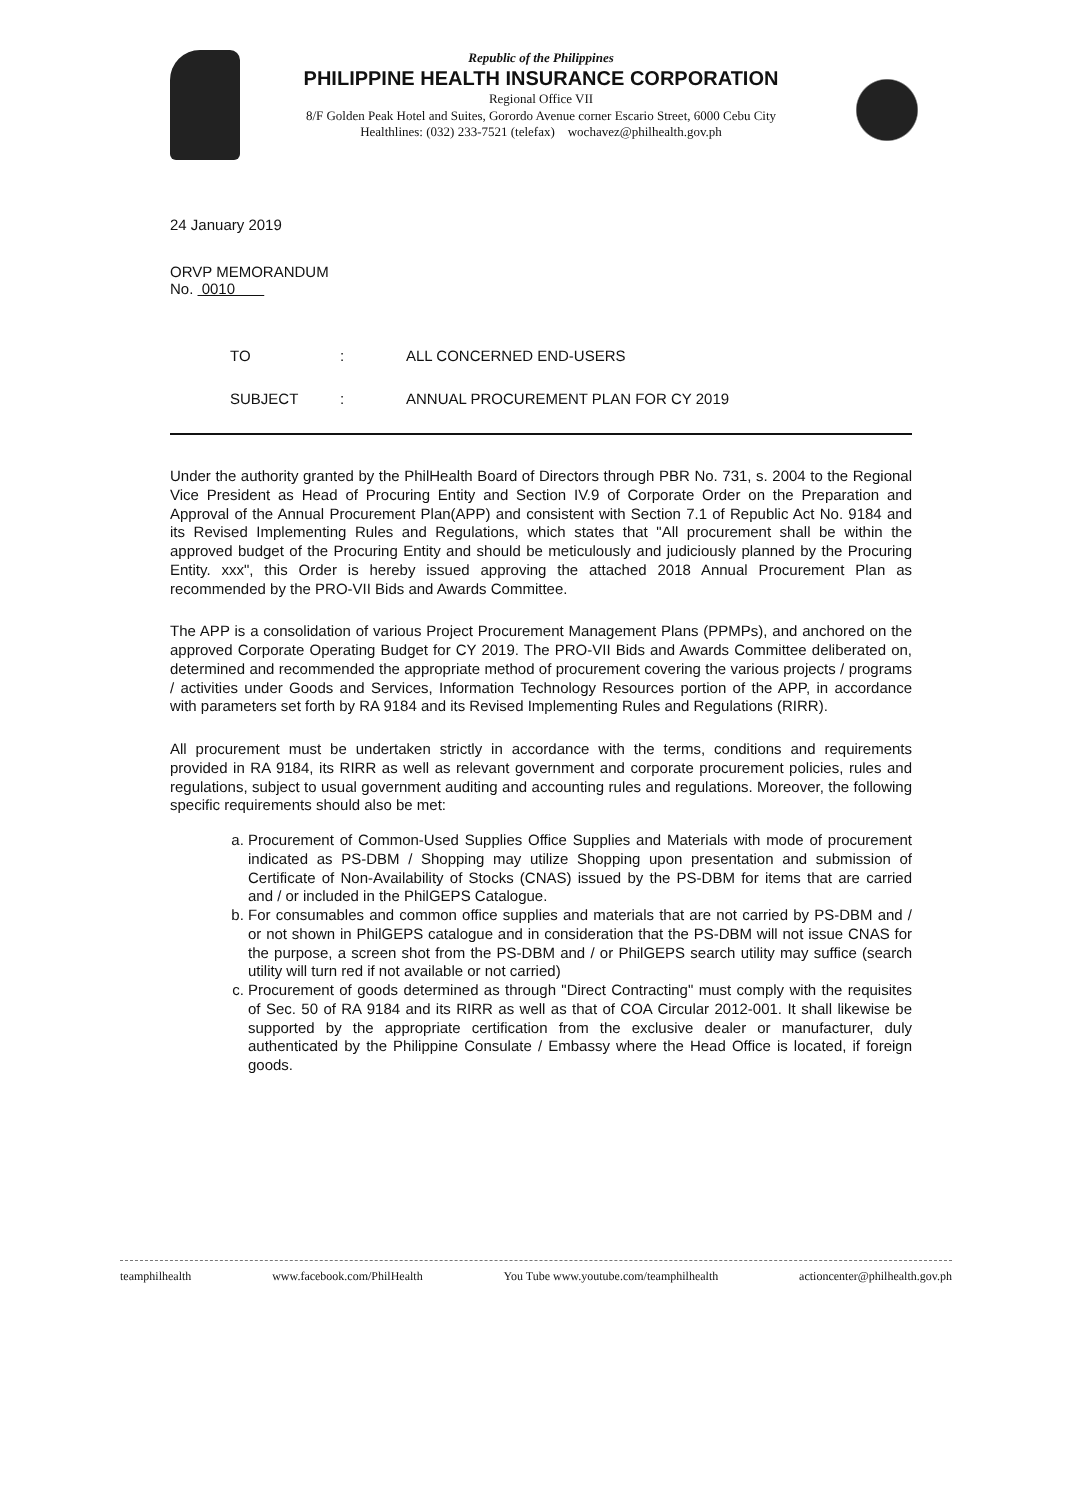Republic of the Philippines
PHILIPPINE HEALTH INSURANCE CORPORATION
Regional Office VII
8/F Golden Peak Hotel and Suites, Gorordo Avenue corner Escario Street, 6000 Cebu City
Healthlines: (032) 233-7521 (telefax) wochavez@philhealth.gov.ph
24 January 2019
ORVP MEMORANDUM
No. 0010
TO: ALL CONCERNED END-USERS
SUBJECT: ANNUAL PROCUREMENT PLAN FOR CY 2019
Under the authority granted by the PhilHealth Board of Directors through PBR No. 731, s. 2004 to the Regional Vice President as Head of Procuring Entity and Section IV.9 of Corporate Order on the Preparation and Approval of the Annual Procurement Plan(APP) and consistent with Section 7.1 of Republic Act No. 9184 and its Revised Implementing Rules and Regulations, which states that "All procurement shall be within the approved budget of the Procuring Entity and should be meticulously and judiciously planned by the Procuring Entity. xxx", this Order is hereby issued approving the attached 2018 Annual Procurement Plan as recommended by the PRO-VII Bids and Awards Committee.
The APP is a consolidation of various Project Procurement Management Plans (PPMPs), and anchored on the approved Corporate Operating Budget for CY 2019. The PRO-VII Bids and Awards Committee deliberated on, determined and recommended the appropriate method of procurement covering the various projects / programs / activities under Goods and Services, Information Technology Resources portion of the APP, in accordance with parameters set forth by RA 9184 and its Revised Implementing Rules and Regulations (RIRR).
All procurement must be undertaken strictly in accordance with the terms, conditions and requirements provided in RA 9184, its RIRR as well as relevant government and corporate procurement policies, rules and regulations, subject to usual government auditing and accounting rules and regulations. Moreover, the following specific requirements should also be met:
a. Procurement of Common-Used Supplies Office Supplies and Materials with mode of procurement indicated as PS-DBM / Shopping may utilize Shopping upon presentation and submission of Certificate of Non-Availability of Stocks (CNAS) issued by the PS-DBM for items that are carried and / or included in the PhilGEPS Catalogue.
b. For consumables and common office supplies and materials that are not carried by PS-DBM and / or not shown in PhilGEPS catalogue and in consideration that the PS-DBM will not issue CNAS for the purpose, a screen shot from the PS-DBM and / or PhilGEPS search utility may suffice (search utility will turn red if not available or not carried)
c. Procurement of goods determined as through "Direct Contracting" must comply with the requisites of Sec. 50 of RA 9184 and its RIRR as well as that of COA Circular 2012-001. It shall likewise be supported by the appropriate certification from the exclusive dealer or manufacturer, duly authenticated by the Philippine Consulate / Embassy where the Head Office is located, if foreign goods.
teamphilhealth www.facebook.com/PhilHealth You Tube www.youtube.com/teamphilhealth actioncenter@philhealth.gov.ph